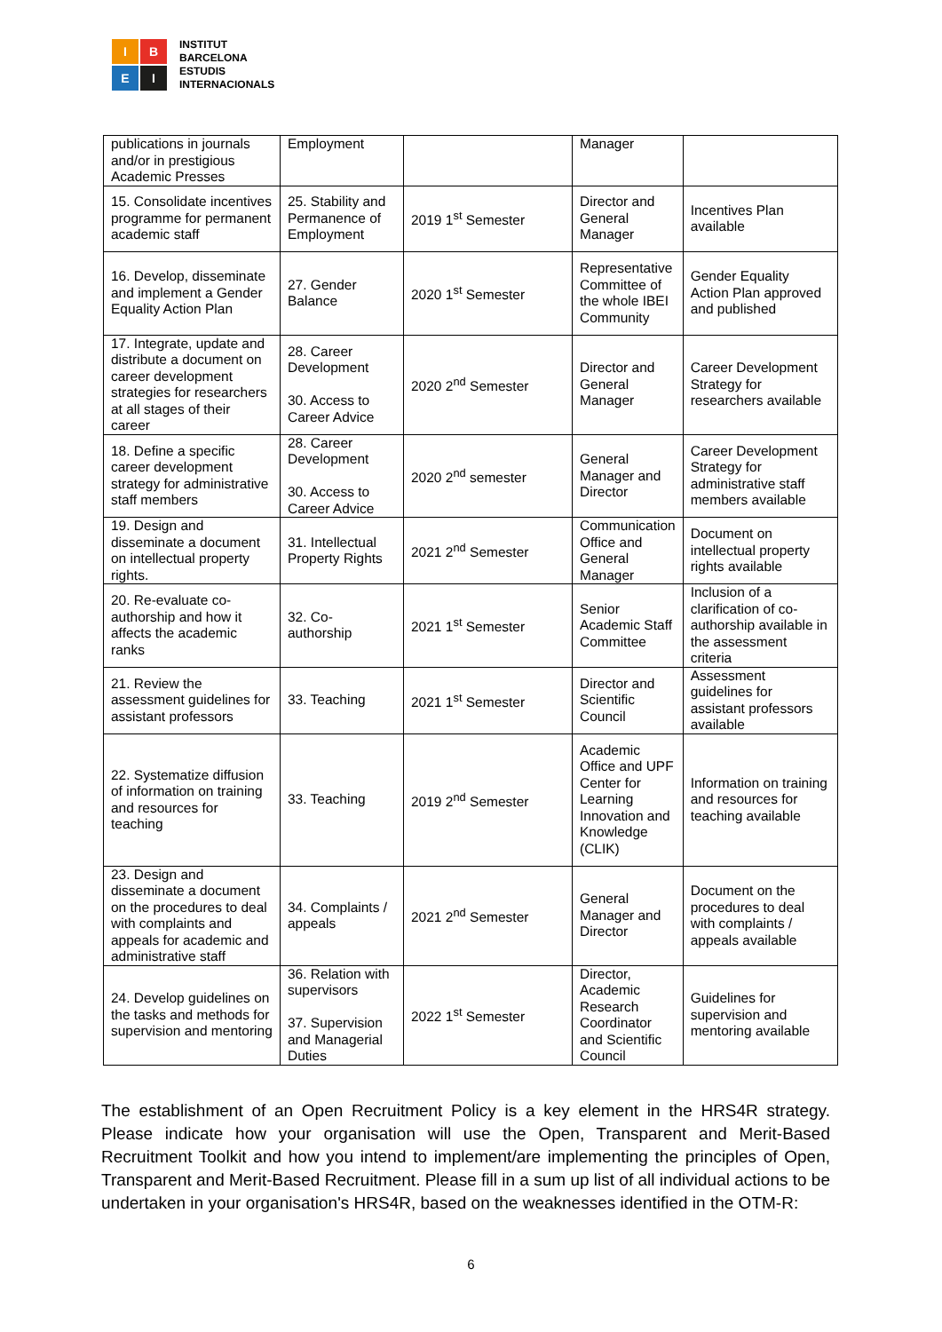I
B
E
I
INSTITUT
BARCELONA
ESTUDIS
INTERNACIONALS
| publications in journals and/or in prestigious Academic Presses | Employment | | Manager | |
| 15. Consolidate incentives programme for permanent academic staff | 25. Stability and Permanence of Employment | 2019 1<sup>st</sup> Semester | Director and General Manager | Incentives Plan available |
| 16. Develop, disseminate and implement a Gender Equality Action Plan | 27. Gender Balance | 2020 1<sup>st</sup> Semester | Representative Committee of the whole IBEI Community | Gender Equality Action Plan approved and published |
| 17. Integrate, update and distribute a document on career development strategies for researchers at all stages of their career | 28. Career Development 30. Access to Career Advice | 2020 2<sup>nd</sup> Semester | Director and General Manager | Career Development Strategy for researchers available |
| 18. Define a specific career development strategy for administrative staff members | 28. Career Development 30. Access to Career Advice | 2020 2<sup>nd</sup> semester | General Manager and Director | Career Development Strategy for administrative staff members available |
| 19. Design and disseminate a document on intellectual property rights. | 31. Intellectual Property Rights | 2021 2<sup>nd</sup> Semester | Communication Office and General Manager | Document on intellectual property rights available |
| 20. Re-evaluate co-authorship and how it affects the academic ranks | 32. Co-authorship | 2021 1<sup>st</sup> Semester | Senior Academic Staff Committee | Inclusion of a clarification of co-authorship available in the assessment criteria |
| 21. Review the assessment guidelines for assistant professors | 33. Teaching | 2021 1<sup>st</sup> Semester | Director and Scientific Council | Assessment guidelines for assistant professors available |
| 22. Systematize diffusion of information on training and resources for teaching | 33. Teaching | 2019 2<sup>nd</sup> Semester | Academic Office and UPF Center for Learning Innovation and Knowledge (CLIK) | Information on training and resources for teaching available |
| 23. Design and disseminate a document on the procedures to deal with complaints and appeals for academic and administrative staff | 34. Complaints / appeals | 2021 2<sup>nd</sup> Semester | General Manager and Director | Document on the procedures to deal with complaints / appeals available |
| 24. Develop guidelines on the tasks and methods for supervision and mentoring | 36. Relation with supervisors 37. Supervision and Managerial Duties | 2022 1<sup>st</sup> Semester | Director, Academic Research Coordinator and Scientific Council | Guidelines for supervision and mentoring available |
The establishment of an Open Recruitment Policy is a key element in the HRS4R strategy. Please indicate how your organisation will use the Open, Transparent and Merit-Based Recruitment Toolkit and how you intend to implement/are implementing the principles of Open, Transparent and Merit-Based Recruitment. Please fill in a sum up list of all individual actions to be undertaken in your organisation's HRS4R, based on the weaknesses identified in the OTM-R:
6